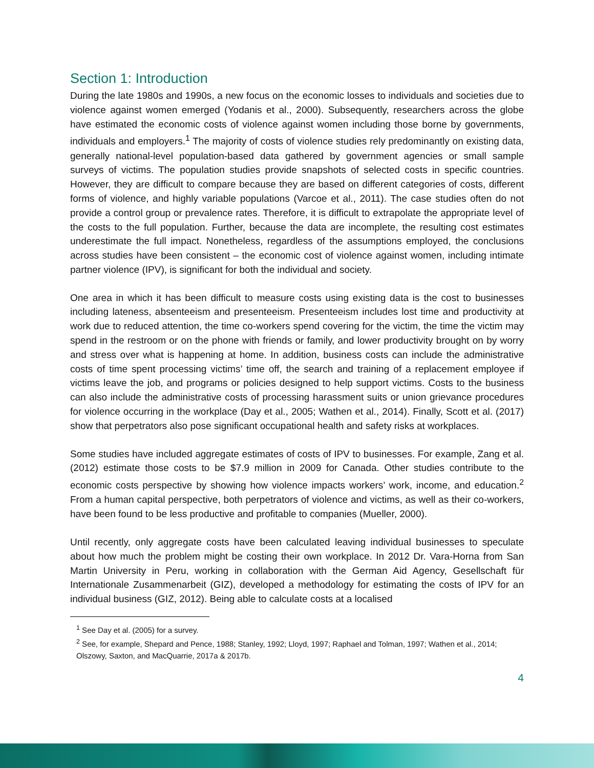Section 1: Introduction
During the late 1980s and 1990s, a new focus on the economic losses to individuals and societies due to violence against women emerged (Yodanis et al., 2000). Subsequently, researchers across the globe have estimated the economic costs of violence against women including those borne by governments, individuals and employers.<sup>1</sup> The majority of costs of violence studies rely predominantly on existing data, generally national-level population-based data gathered by government agencies or small sample surveys of victims. The population studies provide snapshots of selected costs in specific countries. However, they are difficult to compare because they are based on different categories of costs, different forms of violence, and highly variable populations (Varcoe et al., 2011). The case studies often do not provide a control group or prevalence rates. Therefore, it is difficult to extrapolate the appropriate level of the costs to the full population. Further, because the data are incomplete, the resulting cost estimates underestimate the full impact. Nonetheless, regardless of the assumptions employed, the conclusions across studies have been consistent – the economic cost of violence against women, including intimate partner violence (IPV), is significant for both the individual and society.
One area in which it has been difficult to measure costs using existing data is the cost to businesses including lateness, absenteeism and presenteeism. Presenteeism includes lost time and productivity at work due to reduced attention, the time co-workers spend covering for the victim, the time the victim may spend in the restroom or on the phone with friends or family, and lower productivity brought on by worry and stress over what is happening at home. In addition, business costs can include the administrative costs of time spent processing victims’ time off, the search and training of a replacement employee if victims leave the job, and programs or policies designed to help support victims. Costs to the business can also include the administrative costs of processing harassment suits or union grievance procedures for violence occurring in the workplace (Day et al., 2005; Wathen et al., 2014). Finally, Scott et al. (2017) show that perpetrators also pose significant occupational health and safety risks at workplaces.
Some studies have included aggregate estimates of costs of IPV to businesses. For example, Zang et al. (2012) estimate those costs to be $7.9 million in 2009 for Canada. Other studies contribute to the economic costs perspective by showing how violence impacts workers’ work, income, and education.<sup>2</sup> From a human capital perspective, both perpetrators of violence and victims, as well as their co-workers, have been found to be less productive and profitable to companies (Mueller, 2000).
Until recently, only aggregate costs have been calculated leaving individual businesses to speculate about how much the problem might be costing their own workplace. In 2012 Dr. Vara-Horna from San Martin University in Peru, working in collaboration with the German Aid Agency, Gesellschaft für Internationale Zusammenarbeit (GIZ), developed a methodology for estimating the costs of IPV for an individual business (GIZ, 2012). Being able to calculate costs at a localised
<sup>1</sup> See Day et al. (2005) for a survey.
<sup>2</sup> See, for example, Shepard and Pence, 1988; Stanley, 1992; Lloyd, 1997; Raphael and Tolman, 1997; Wathen et al., 2014; Olszowy, Saxton, and MacQuarrie, 2017a & 2017b.
4